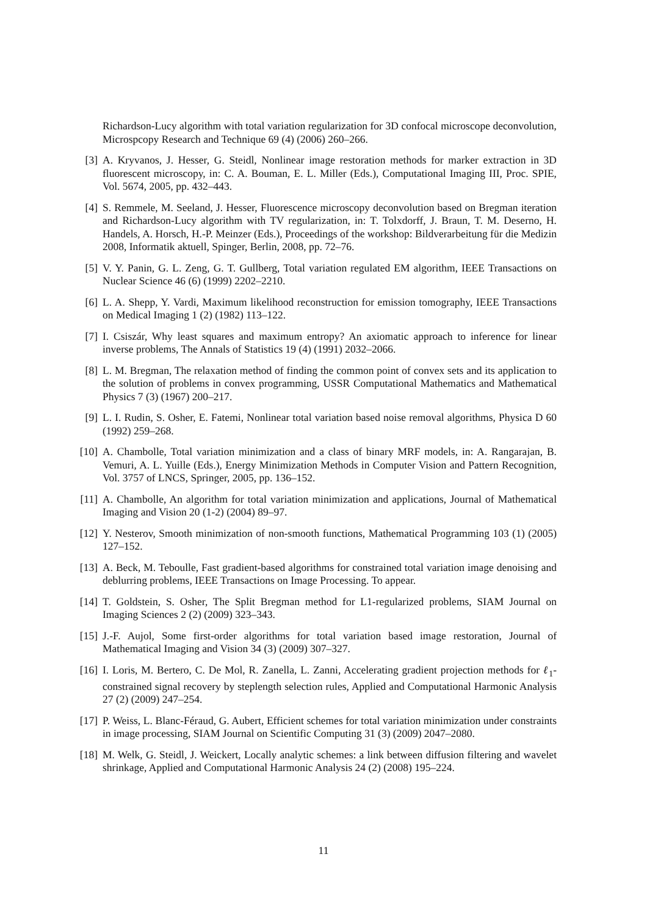Richardson-Lucy algorithm with total variation regularization for 3D confocal microscope deconvolution, Microspcopy Research and Technique 69 (4) (2006) 260–266.
[3] A. Kryvanos, J. Hesser, G. Steidl, Nonlinear image restoration methods for marker extraction in 3D fluorescent microscopy, in: C. A. Bouman, E. L. Miller (Eds.), Computational Imaging III, Proc. SPIE, Vol. 5674, 2005, pp. 432–443.
[4] S. Remmele, M. Seeland, J. Hesser, Fluorescence microscopy deconvolution based on Bregman iteration and Richardson-Lucy algorithm with TV regularization, in: T. Tolxdorff, J. Braun, T. M. Deserno, H. Handels, A. Horsch, H.-P. Meinzer (Eds.), Proceedings of the workshop: Bildverarbeitung für die Medizin 2008, Informatik aktuell, Spinger, Berlin, 2008, pp. 72–76.
[5] V. Y. Panin, G. L. Zeng, G. T. Gullberg, Total variation regulated EM algorithm, IEEE Transactions on Nuclear Science 46 (6) (1999) 2202–2210.
[6] L. A. Shepp, Y. Vardi, Maximum likelihood reconstruction for emission tomography, IEEE Transactions on Medical Imaging 1 (2) (1982) 113–122.
[7] I. Csiszár, Why least squares and maximum entropy? An axiomatic approach to inference for linear inverse problems, The Annals of Statistics 19 (4) (1991) 2032–2066.
[8] L. M. Bregman, The relaxation method of finding the common point of convex sets and its application to the solution of problems in convex programming, USSR Computational Mathematics and Mathematical Physics 7 (3) (1967) 200–217.
[9] L. I. Rudin, S. Osher, E. Fatemi, Nonlinear total variation based noise removal algorithms, Physica D 60 (1992) 259–268.
[10] A. Chambolle, Total variation minimization and a class of binary MRF models, in: A. Rangarajan, B. Vemuri, A. L. Yuille (Eds.), Energy Minimization Methods in Computer Vision and Pattern Recognition, Vol. 3757 of LNCS, Springer, 2005, pp. 136–152.
[11] A. Chambolle, An algorithm for total variation minimization and applications, Journal of Mathematical Imaging and Vision 20 (1-2) (2004) 89–97.
[12] Y. Nesterov, Smooth minimization of non-smooth functions, Mathematical Programming 103 (1) (2005) 127–152.
[13] A. Beck, M. Teboulle, Fast gradient-based algorithms for constrained total variation image denoising and deblurring problems, IEEE Transactions on Image Processing. To appear.
[14] T. Goldstein, S. Osher, The Split Bregman method for L1-regularized problems, SIAM Journal on Imaging Sciences 2 (2) (2009) 323–343.
[15] J.-F. Aujol, Some first-order algorithms for total variation based image restoration, Journal of Mathematical Imaging and Vision 34 (3) (2009) 307–327.
[16] I. Loris, M. Bertero, C. De Mol, R. Zanella, L. Zanni, Accelerating gradient projection methods for ℓ<sub>1</sub>-constrained signal recovery by steplength selection rules, Applied and Computational Harmonic Analysis 27 (2) (2009) 247–254.
[17] P. Weiss, L. Blanc-Féraud, G. Aubert, Efficient schemes for total variation minimization under constraints in image processing, SIAM Journal on Scientific Computing 31 (3) (2009) 2047–2080.
[18] M. Welk, G. Steidl, J. Weickert, Locally analytic schemes: a link between diffusion filtering and wavelet shrinkage, Applied and Computational Harmonic Analysis 24 (2) (2008) 195–224.
11